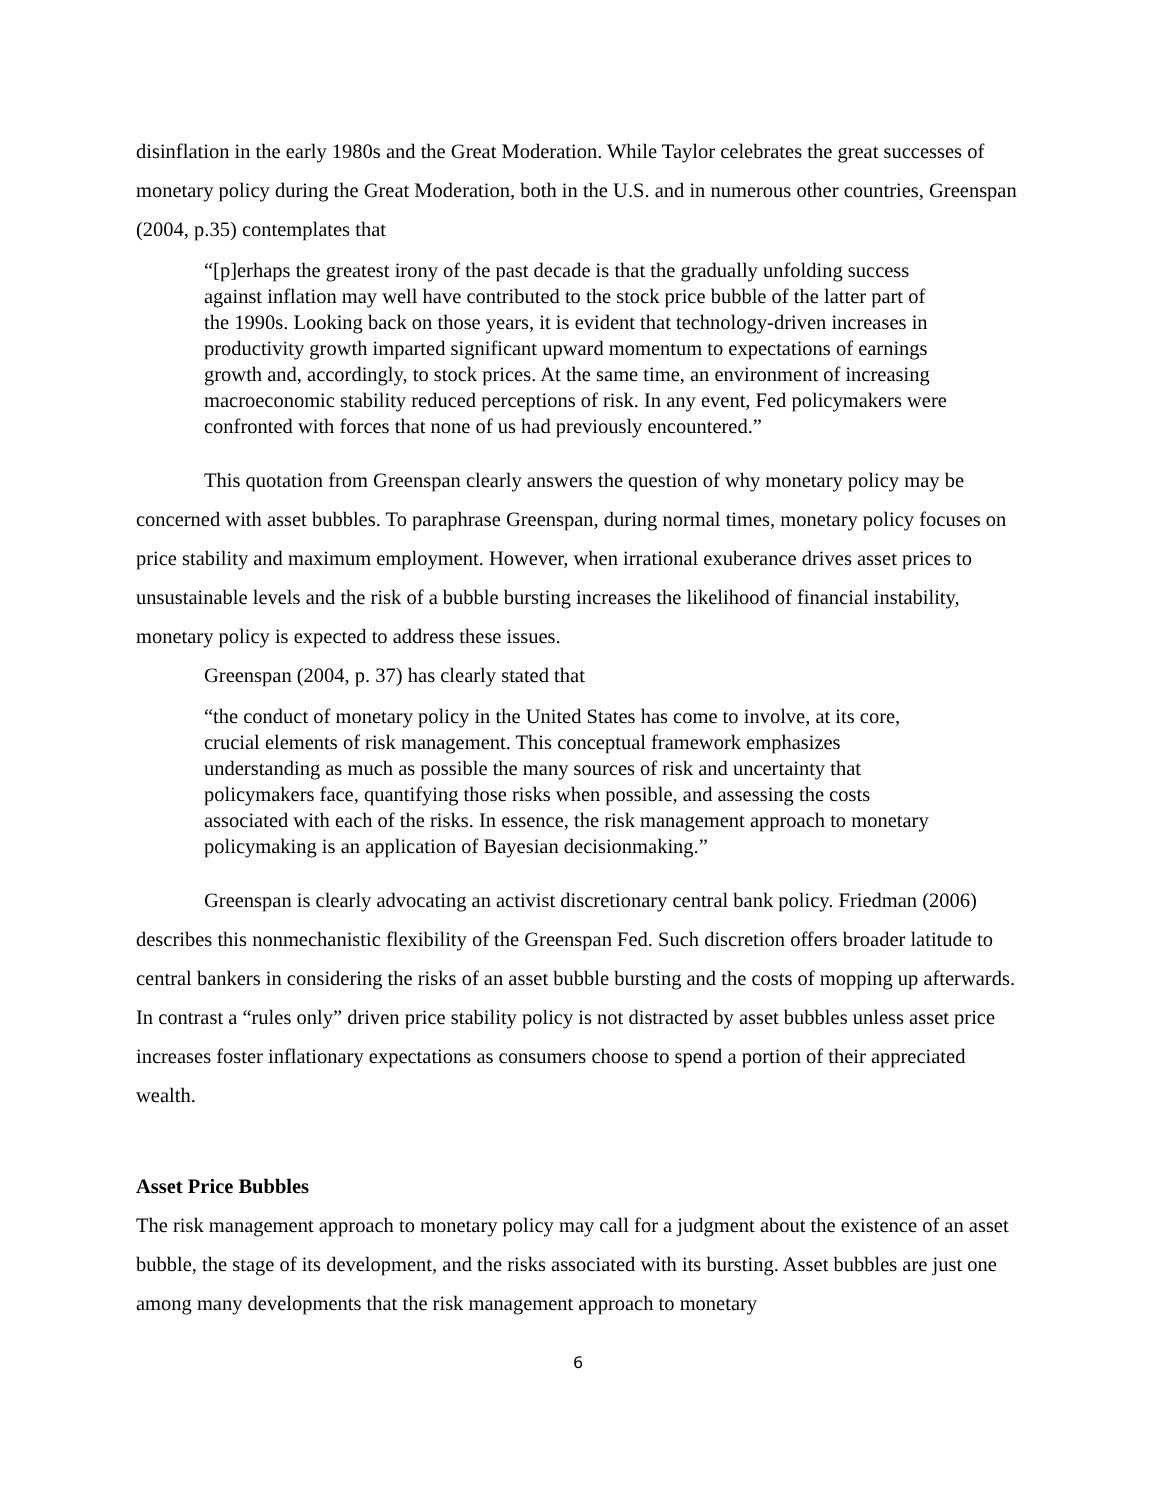disinflation in the early 1980s and the Great Moderation. While Taylor celebrates the great successes of monetary policy during the Great Moderation, both in the U.S. and in numerous other countries, Greenspan (2004, p.35) contemplates that
“[p]erhaps the greatest irony of the past decade is that the gradually unfolding success against inflation may well have contributed to the stock price bubble of the latter part of the 1990s. Looking back on those years, it is evident that technology-driven increases in productivity growth imparted significant upward momentum to expectations of earnings growth and, accordingly, to stock prices. At the same time, an environment of increasing macroeconomic stability reduced perceptions of risk. In any event, Fed policymakers were confronted with forces that none of us had previously encountered.”
This quotation from Greenspan clearly answers the question of why monetary policy may be concerned with asset bubbles. To paraphrase Greenspan, during normal times, monetary policy focuses on price stability and maximum employment. However, when irrational exuberance drives asset prices to unsustainable levels and the risk of a bubble bursting increases the likelihood of financial instability, monetary policy is expected to address these issues.
Greenspan (2004, p. 37) has clearly stated that
“the conduct of monetary policy in the United States has come to involve, at its core, crucial elements of risk management. This conceptual framework emphasizes understanding as much as possible the many sources of risk and uncertainty that policymakers face, quantifying those risks when possible, and assessing the costs associated with each of the risks. In essence, the risk management approach to monetary policymaking is an application of Bayesian decisionmaking.”
Greenspan is clearly advocating an activist discretionary central bank policy. Friedman (2006) describes this nonmechanistic flexibility of the Greenspan Fed. Such discretion offers broader latitude to central bankers in considering the risks of an asset bubble bursting and the costs of mopping up afterwards. In contrast a “rules only” driven price stability policy is not distracted by asset bubbles unless asset price increases foster inflationary expectations as consumers choose to spend a portion of their appreciated wealth.
Asset Price Bubbles
The risk management approach to monetary policy may call for a judgment about the existence of an asset bubble, the stage of its development, and the risks associated with its bursting. Asset bubbles are just one among many developments that the risk management approach to monetary
6